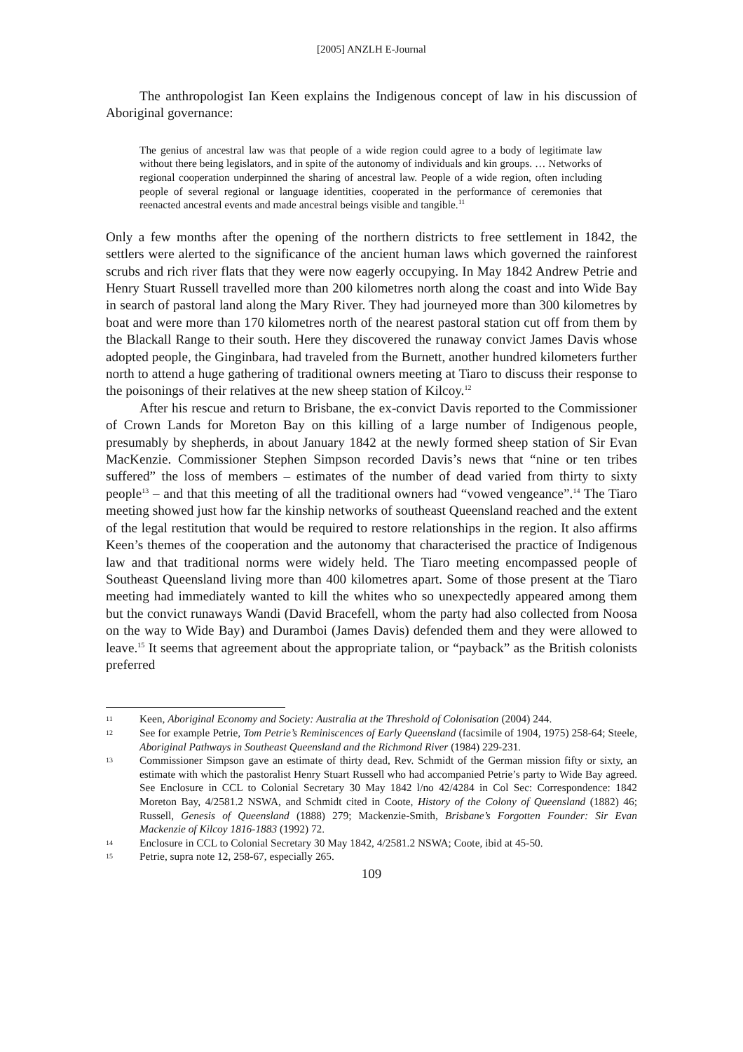[2005] ANZLH E-Journal
The anthropologist Ian Keen explains the Indigenous concept of law in his discussion of Aboriginal governance:
The genius of ancestral law was that people of a wide region could agree to a body of legitimate law without there being legislators, and in spite of the autonomy of individuals and kin groups. … Networks of regional cooperation underpinned the sharing of ancestral law. People of a wide region, often including people of several regional or language identities, cooperated in the performance of ceremonies that reenacted ancestral events and made ancestral beings visible and tangible.<sup>11</sup>
Only a few months after the opening of the northern districts to free settlement in 1842, the settlers were alerted to the significance of the ancient human laws which governed the rainforest scrubs and rich river flats that they were now eagerly occupying. In May 1842 Andrew Petrie and Henry Stuart Russell travelled more than 200 kilometres north along the coast and into Wide Bay in search of pastoral land along the Mary River. They had journeyed more than 300 kilometres by boat and were more than 170 kilometres north of the nearest pastoral station cut off from them by the Blackall Range to their south. Here they discovered the runaway convict James Davis whose adopted people, the Ginginbara, had traveled from the Burnett, another hundred kilometers further north to attend a huge gathering of traditional owners meeting at Tiaro to discuss their response to the poisonings of their relatives at the new sheep station of Kilcoy.<sup>12</sup>
After his rescue and return to Brisbane, the ex-convict Davis reported to the Commissioner of Crown Lands for Moreton Bay on this killing of a large number of Indigenous people, presumably by shepherds, in about January 1842 at the newly formed sheep station of Sir Evan MacKenzie. Commissioner Stephen Simpson recorded Davis’s news that “nine or ten tribes suffered” the loss of members – estimates of the number of dead varied from thirty to sixty people<sup>13</sup> – and that this meeting of all the traditional owners had “vowed vengeance”.<sup>14</sup> The Tiaro meeting showed just how far the kinship networks of southeast Queensland reached and the extent of the legal restitution that would be required to restore relationships in the region. It also affirms Keen’s themes of the cooperation and the autonomy that characterised the practice of Indigenous law and that traditional norms were widely held. The Tiaro meeting encompassed people of Southeast Queensland living more than 400 kilometres apart. Some of those present at the Tiaro meeting had immediately wanted to kill the whites who so unexpectedly appeared among them but the convict runaways Wandi (David Bracefell, whom the party had also collected from Noosa on the way to Wide Bay) and Duramboi (James Davis) defended them and they were allowed to leave.<sup>15</sup> It seems that agreement about the appropriate talion, or “payback” as the British colonists preferred
11 Keen, Aboriginal Economy and Society: Australia at the Threshold of Colonisation (2004) 244.
12 See for example Petrie, Tom Petrie’s Reminiscences of Early Queensland (facsimile of 1904, 1975) 258-64; Steele, Aboriginal Pathways in Southeast Queensland and the Richmond River (1984) 229-231.
13 Commissioner Simpson gave an estimate of thirty dead, Rev. Schmidt of the German mission fifty or sixty, an estimate with which the pastoralist Henry Stuart Russell who had accompanied Petrie’s party to Wide Bay agreed. See Enclosure in CCL to Colonial Secretary 30 May 1842 l/no 42/4284 in Col Sec: Correspondence: 1842 Moreton Bay, 4/2581.2 NSWA, and Schmidt cited in Coote, History of the Colony of Queensland (1882) 46; Russell, Genesis of Queensland (1888) 279; Mackenzie-Smith, Brisbane’s Forgotten Founder: Sir Evan Mackenzie of Kilcoy 1816-1883 (1992) 72.
14 Enclosure in CCL to Colonial Secretary 30 May 1842, 4/2581.2 NSWA; Coote, ibid at 45-50.
15 Petrie, supra note 12, 258-67, especially 265.
109